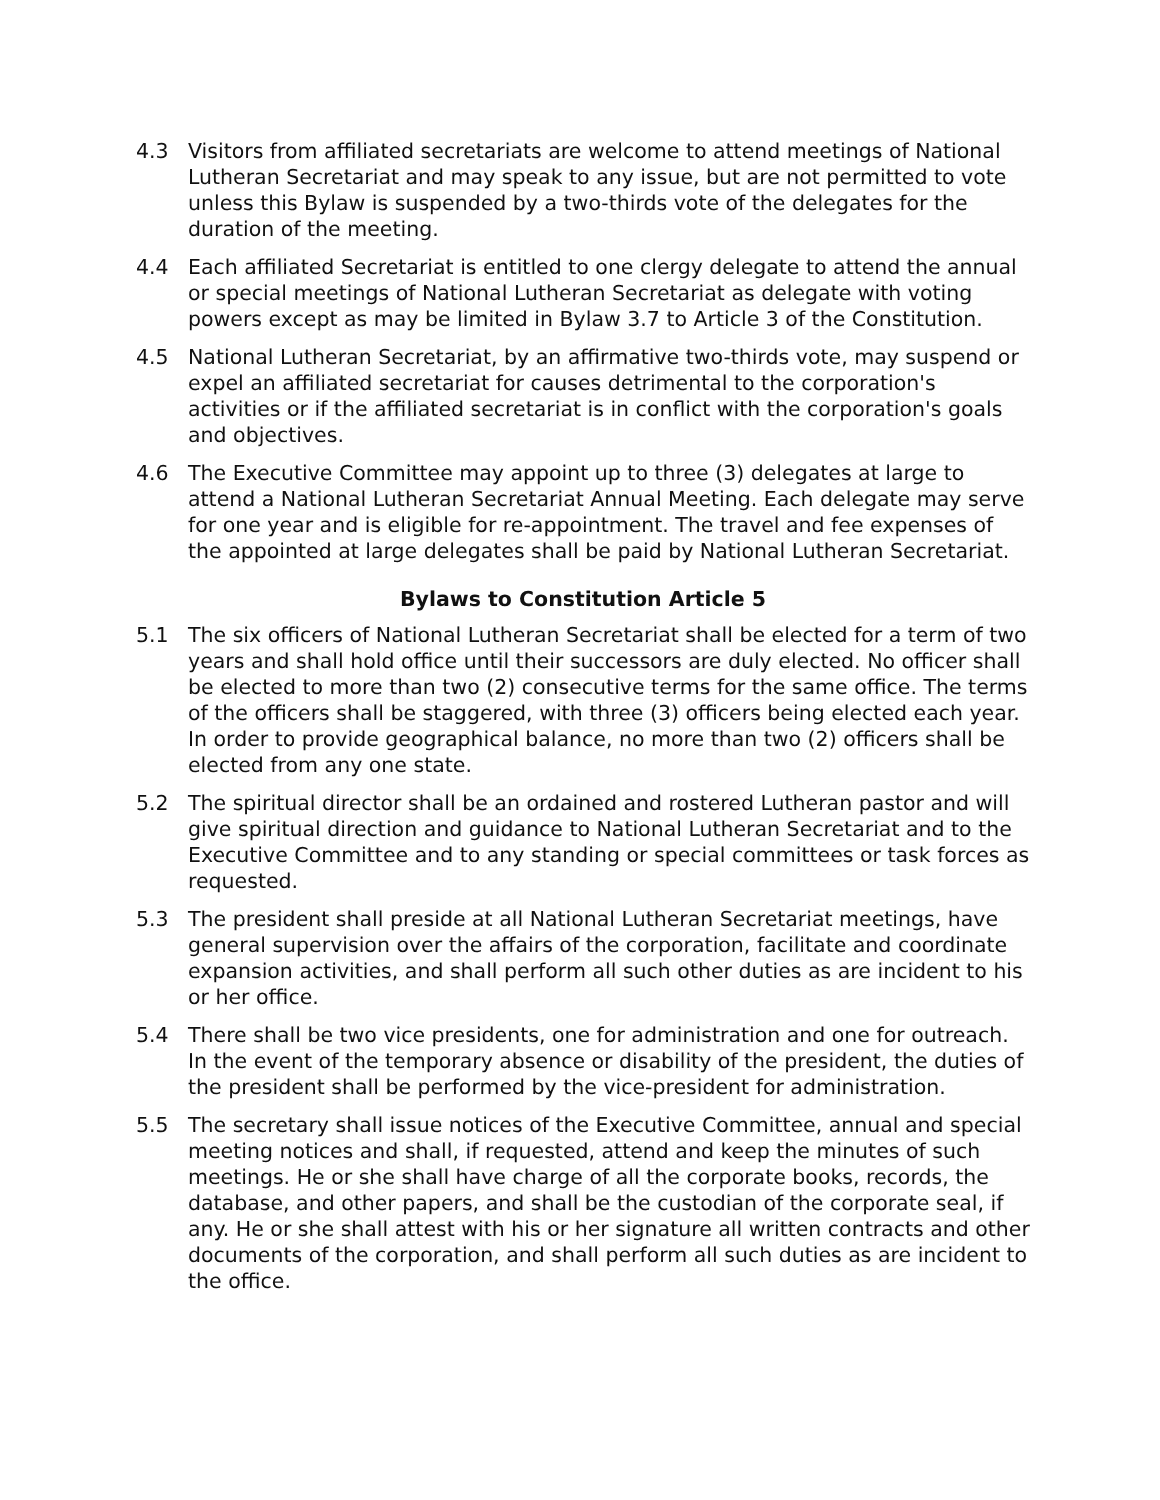4.3 Visitors from affiliated secretariats are welcome to attend meetings of National Lutheran Secretariat and may speak to any issue, but are not permitted to vote unless this Bylaw is suspended by a two-thirds vote of the delegates for the duration of the meeting.
4.4 Each affiliated Secretariat is entitled to one clergy delegate to attend the annual or special meetings of National Lutheran Secretariat as delegate with voting powers except as may be limited in Bylaw 3.7 to Article 3 of the Constitution.
4.5 National Lutheran Secretariat, by an affirmative two-thirds vote, may suspend or expel an affiliated secretariat for causes detrimental to the corporation's activities or if the affiliated secretariat is in conflict with the corporation's goals and objectives.
4.6 The Executive Committee may appoint up to three (3) delegates at large to attend a National Lutheran Secretariat Annual Meeting. Each delegate may serve for one year and is eligible for re-appointment. The travel and fee expenses of the appointed at large delegates shall be paid by National Lutheran Secretariat.
Bylaws to Constitution Article 5
5.1 The six officers of National Lutheran Secretariat shall be elected for a term of two years and shall hold office until their successors are duly elected. No officer shall be elected to more than two (2) consecutive terms for the same office. The terms of the officers shall be staggered, with three (3) officers being elected each year. In order to provide geographical balance, no more than two (2) officers shall be elected from any one state.
5.2 The spiritual director shall be an ordained and rostered Lutheran pastor and will give spiritual direction and guidance to National Lutheran Secretariat and to the Executive Committee and to any standing or special committees or task forces as requested.
5.3 The president shall preside at all National Lutheran Secretariat meetings, have general supervision over the affairs of the corporation, facilitate and coordinate expansion activities, and shall perform all such other duties as are incident to his or her office.
5.4 There shall be two vice presidents, one for administration and one for outreach. In the event of the temporary absence or disability of the president, the duties of the president shall be performed by the vice-president for administration.
5.5 The secretary shall issue notices of the Executive Committee, annual and special meeting notices and shall, if requested, attend and keep the minutes of such meetings. He or she shall have charge of all the corporate books, records, the database, and other papers, and shall be the custodian of the corporate seal, if any. He or she shall attest with his or her signature all written contracts and other documents of the corporation, and shall perform all such duties as are incident to the office.